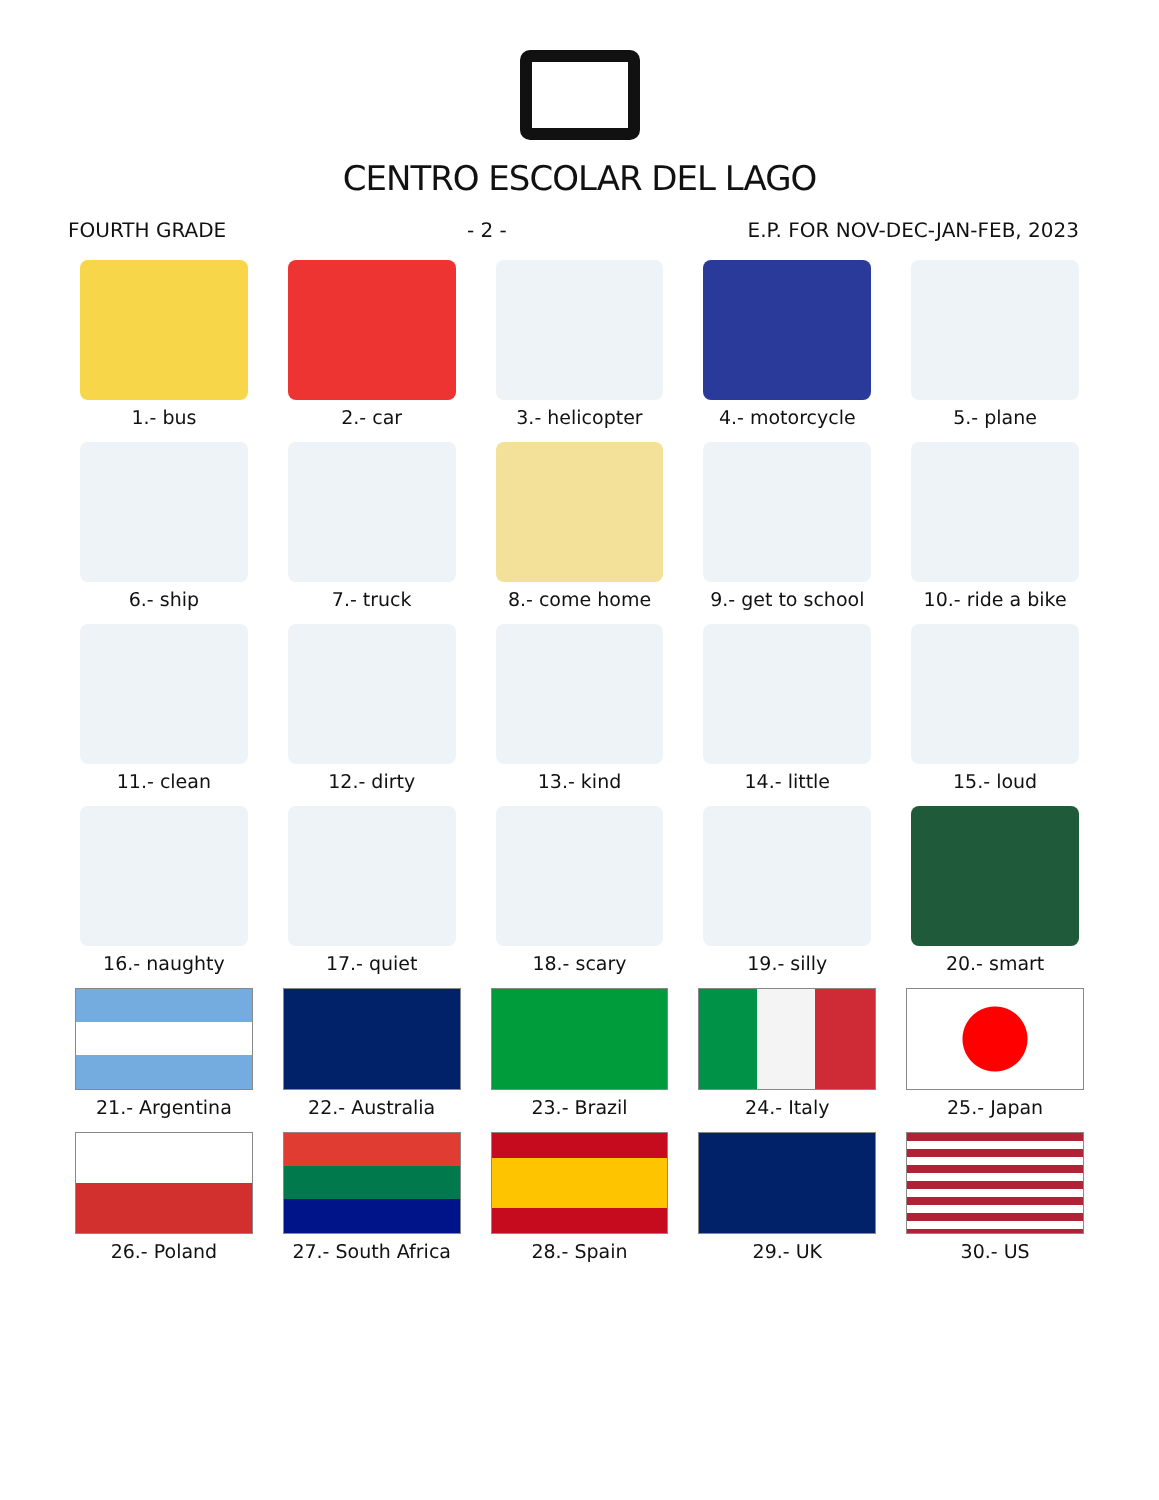CENTRO ESCOLAR DEL LAGO
FOURTH GRADE - 2 - E.P. FOR NOV-DEC-JAN-FEB, 2023
1.- bus
2.- car
3.- helicopter
4.- motorcycle
5.- plane
6.- ship
7.- truck
8.- come home
9.- get to school
10.- ride a bike
11.- clean
12.- dirty
13.- kind
14.- little
15.- loud
16.- naughty
17.- quiet
18.- scary
19.- silly
20.- smart
21.- Argentina
22.- Australia
23.- Brazil
24.- Italy
25.- Japan
26.- Poland
27.- South Africa
28.- Spain
29.- UK
30.- US